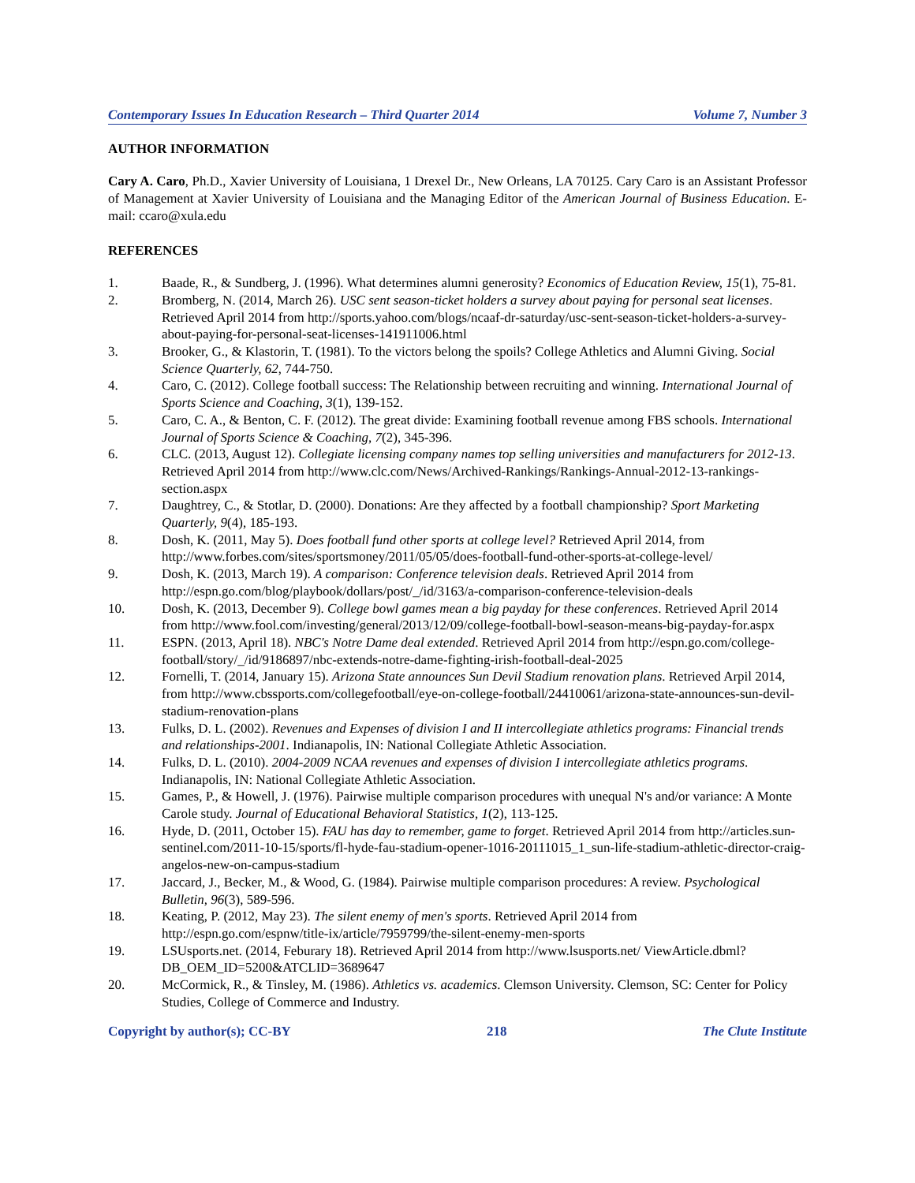Contemporary Issues In Education Research – Third Quarter 2014 Volume 7, Number 3
AUTHOR INFORMATION
Cary A. Caro, Ph.D., Xavier University of Louisiana, 1 Drexel Dr., New Orleans, LA 70125. Cary Caro is an Assistant Professor of Management at Xavier University of Louisiana and the Managing Editor of the American Journal of Business Education. E-mail: ccaro@xula.edu
REFERENCES
1. Baade, R., & Sundberg, J. (1996). What determines alumni generosity? Economics of Education Review, 15(1), 75-81.
2. Bromberg, N. (2014, March 26). USC sent season-ticket holders a survey about paying for personal seat licenses. Retrieved April 2014 from http://sports.yahoo.com/blogs/ncaaf-dr-saturday/usc-sent-season-ticket-holders-a-survey-about-paying-for-personal-seat-licenses-141911006.html
3. Brooker, G., & Klastorin, T. (1981). To the victors belong the spoils? College Athletics and Alumni Giving. Social Science Quarterly, 62, 744-750.
4. Caro, C. (2012). College football success: The Relationship between recruiting and winning. International Journal of Sports Science and Coaching, 3(1), 139-152.
5. Caro, C. A., & Benton, C. F. (2012). The great divide: Examining football revenue among FBS schools. International Journal of Sports Science & Coaching, 7(2), 345-396.
6. CLC. (2013, August 12). Collegiate licensing company names top selling universities and manufacturers for 2012-13. Retrieved April 2014 from http://www.clc.com/News/Archived-Rankings/Rankings-Annual-2012-13-rankings-section.aspx
7. Daughtrey, C., & Stotlar, D. (2000). Donations: Are they affected by a football championship? Sport Marketing Quarterly, 9(4), 185-193.
8. Dosh, K. (2011, May 5). Does football fund other sports at college level? Retrieved April 2014, from http://www.forbes.com/sites/sportsmoney/2011/05/05/does-football-fund-other-sports-at-college-level/
9. Dosh, K. (2013, March 19). A comparison: Conference television deals. Retrieved April 2014 from http://espn.go.com/blog/playbook/dollars/post/_/id/3163/a-comparison-conference-television-deals
10. Dosh, K. (2013, December 9). College bowl games mean a big payday for these conferences. Retrieved April 2014 from http://www.fool.com/investing/general/2013/12/09/college-football-bowl-season-means-big-payday-for.aspx
11. ESPN. (2013, April 18). NBC's Notre Dame deal extended. Retrieved April 2014 from http://espn.go.com/college-football/story/_/id/9186897/nbc-extends-notre-dame-fighting-irish-football-deal-2025
12. Fornelli, T. (2014, January 15). Arizona State announces Sun Devil Stadium renovation plans. Retrieved Arpil 2014, from http://www.cbssports.com/collegefootball/eye-on-college-football/24410061/arizona-state-announces-sun-devil-stadium-renovation-plans
13. Fulks, D. L. (2002). Revenues and Expenses of division I and II intercollegiate athletics programs: Financial trends and relationships-2001. Indianapolis, IN: National Collegiate Athletic Association.
14. Fulks, D. L. (2010). 2004-2009 NCAA revenues and expenses of division I intercollegiate athletics programs. Indianapolis, IN: National Collegiate Athletic Association.
15. Games, P., & Howell, J. (1976). Pairwise multiple comparison procedures with unequal N's and/or variance: A Monte Carole study. Journal of Educational Behavioral Statistics, 1(2), 113-125.
16. Hyde, D. (2011, October 15). FAU has day to remember, game to forget. Retrieved April 2014 from http://articles.sun-sentinel.com/2011-10-15/sports/fl-hyde-fau-stadium-opener-1016-20111015_1_sun-life-stadium-athletic-director-craig-angelos-new-on-campus-stadium
17. Jaccard, J., Becker, M., & Wood, G. (1984). Pairwise multiple comparison procedures: A review. Psychological Bulletin, 96(3), 589-596.
18. Keating, P. (2012, May 23). The silent enemy of men's sports. Retrieved April 2014 from http://espn.go.com/espnw/title-ix/article/7959799/the-silent-enemy-men-sports
19. LSUsports.net. (2014, Feburary 18). Retrieved April 2014 from http://www.lsusports.net/ ViewArticle.dbml?DB_OEM_ID=5200&ATCLID=3689647
20. McCormick, R., & Tinsley, M. (1986). Athletics vs. academics. Clemson University. Clemson, SC: Center for Policy Studies, College of Commerce and Industry.
Copyright by author(s); CC-BY 218 The Clute Institute